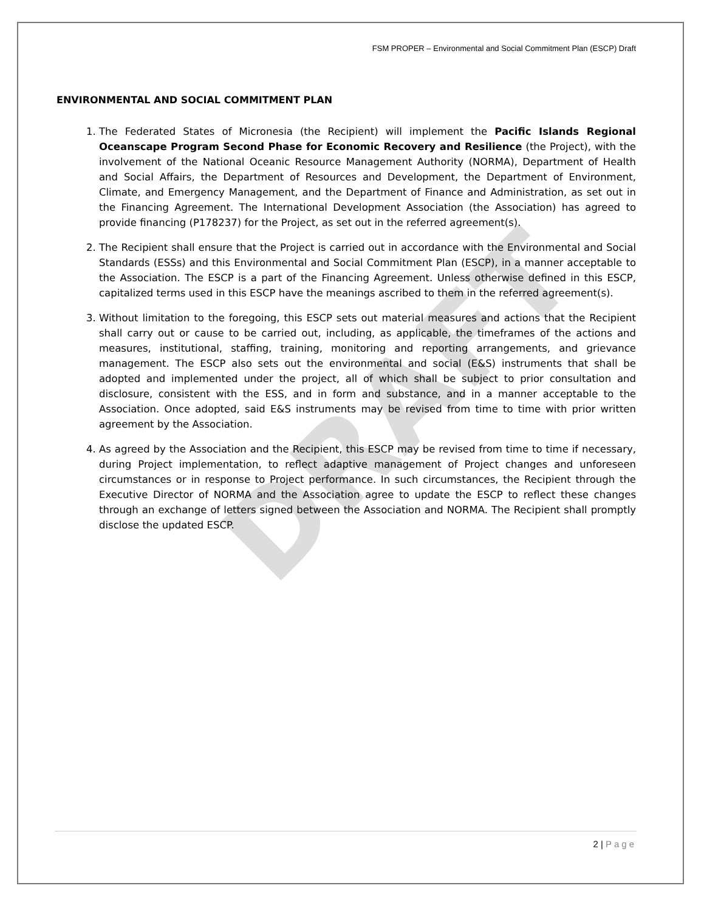DRAFT
FSM PROPER – Environmental and Social Commitment Plan (ESCP) Draft
ENVIRONMENTAL AND SOCIAL COMMITMENT PLAN
1. The Federated States of Micronesia (the Recipient) will implement the Pacific Islands Regional Oceanscape Program Second Phase for Economic Recovery and Resilience (the Project), with the involvement of the National Oceanic Resource Management Authority (NORMA), Department of Health and Social Affairs, the Department of Resources and Development, the Department of Environment, Climate, and Emergency Management, and the Department of Finance and Administration, as set out in the Financing Agreement. The International Development Association (the Association) has agreed to provide financing (P178237) for the Project, as set out in the referred agreement(s).
2. The Recipient shall ensure that the Project is carried out in accordance with the Environmental and Social Standards (ESSs) and this Environmental and Social Commitment Plan (ESCP), in a manner acceptable to the Association. The ESCP is a part of the Financing Agreement. Unless otherwise defined in this ESCP, capitalized terms used in this ESCP have the meanings ascribed to them in the referred agreement(s).
3. Without limitation to the foregoing, this ESCP sets out material measures and actions that the Recipient shall carry out or cause to be carried out, including, as applicable, the timeframes of the actions and measures, institutional, staffing, training, monitoring and reporting arrangements, and grievance management. The ESCP also sets out the environmental and social (E&S) instruments that shall be adopted and implemented under the project, all of which shall be subject to prior consultation and disclosure, consistent with the ESS, and in form and substance, and in a manner acceptable to the Association. Once adopted, said E&S instruments may be revised from time to time with prior written agreement by the Association.
4. As agreed by the Association and the Recipient, this ESCP may be revised from time to time if necessary, during Project implementation, to reflect adaptive management of Project changes and unforeseen circumstances or in response to Project performance. In such circumstances, the Recipient through the Executive Director of NORMA and the Association agree to update the ESCP to reflect these changes through an exchange of letters signed between the Association and NORMA. The Recipient shall promptly disclose the updated ESCP.
2 | Page